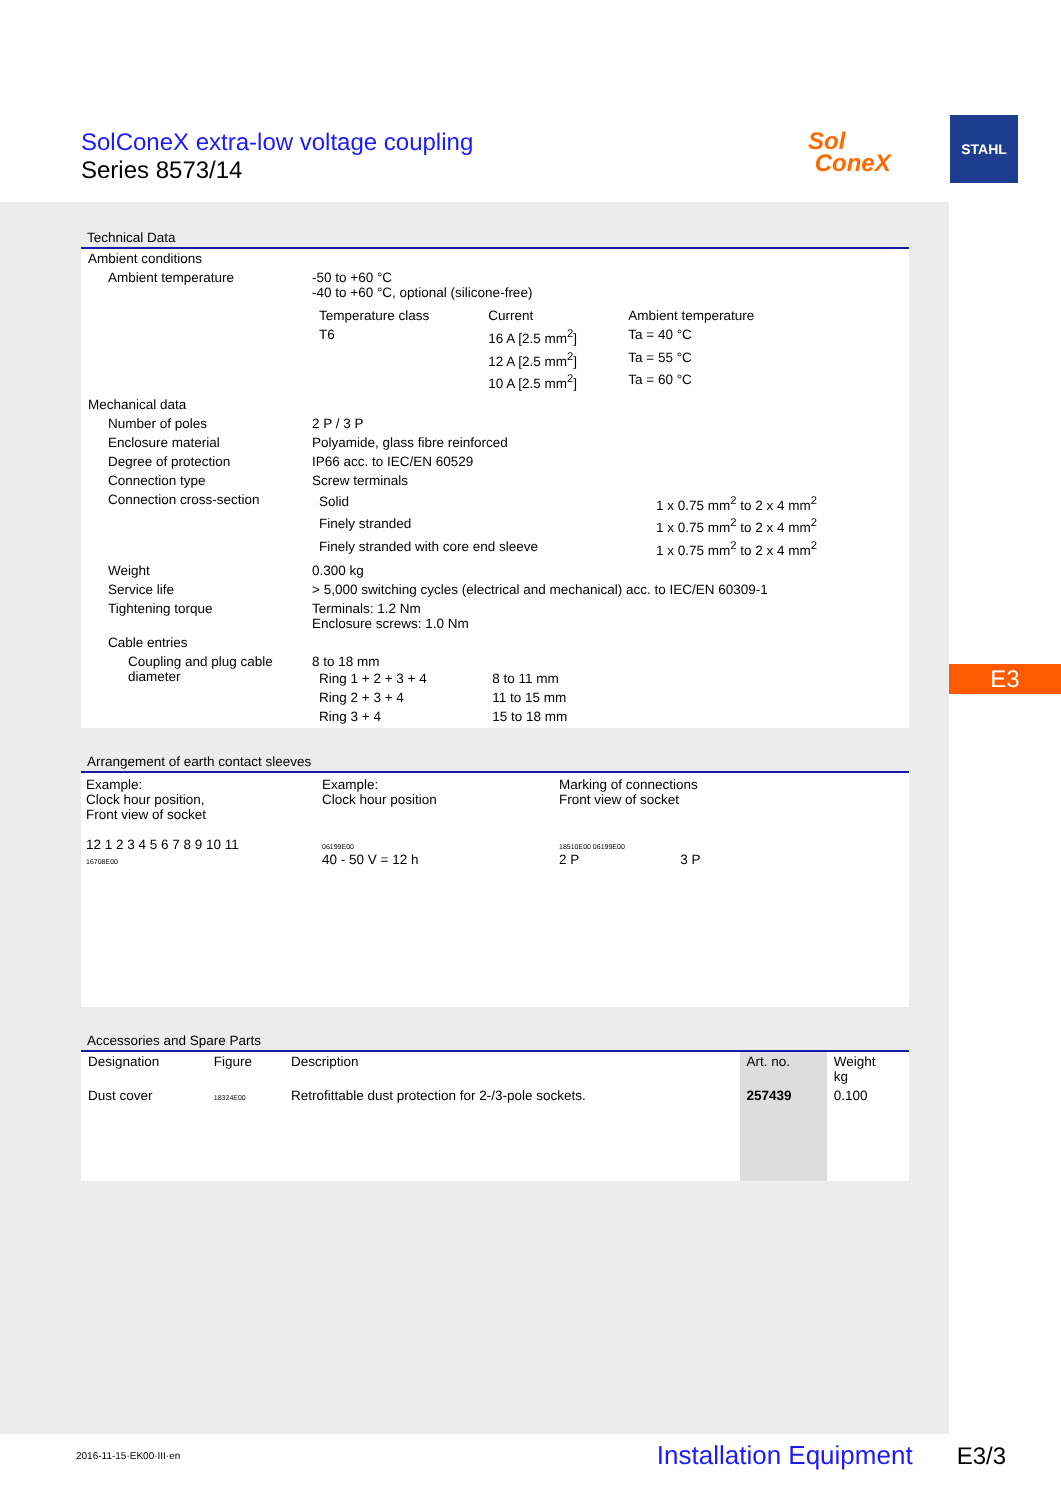SolConeX extra-low voltage coupling
Series 8573/14
Sol
ConeX
STAHL
E3
Technical Data
| Ambient conditions | |
| Ambient temperature | -50 to +60 °C -40 to +60 °C, optional (silicone-free) / Temperature class / Current / Ambient temperature / / --- / --- / --- / / T6 / 16 A [2.5 mm<sup>2</sup>] / Ta = 40 °C / / / 12 A [2.5 mm<sup>2</sup>] / Ta = 55 °C / / / 10 A [2.5 mm<sup>2</sup>] / Ta = 60 °C / |
| Mechanical data | |
| Number of poles | 2 P / 3 P |
| Enclosure material | Polyamide, glass fibre reinforced |
| Degree of protection | IP66 acc. to IEC/EN 60529 |
| Connection type | Screw terminals |
| Connection cross-section | / Solid / 1 x 0.75 mm<sup>2</sup> to 2 x 4 mm<sup>2</sup> / / Finely stranded / 1 x 0.75 mm<sup>2</sup> to 2 x 4 mm<sup>2</sup> / / Finely stranded with core end sleeve / 1 x 0.75 mm<sup>2</sup> to 2 x 4 mm<sup>2</sup> / |
| Weight | 0.300 kg |
| Service life | > 5,000 switching cycles (electrical and mechanical) acc. to IEC/EN 60309-1 |
| Tightening torque | Terminals: 1.2 Nm Enclosure screws: 1.0 Nm |
| Cable entries | |
| Coupling and plug cable diameter | 8 to 18 mm / Ring 1 + 2 + 3 + 4 / 8 to 11 mm / / Ring 2 + 3 + 4 / 11 to 15 mm / / Ring 3 + 4 / 15 to 18 mm / |
Arrangement of earth contact sleeves
Example:
Clock hour position,
Front view of socket
12 1 2 3 4 5 6 7 8 9 10 11
16708E00
Example:
Clock hour position
06199E00
40 - 50 V = 12 h
Marking of connections
Front view of socket
18510E00 06199E00
2 P 3 P
Accessories and Spare Parts
| Designation | Figure | Description | Art. no. | Weight kg |
| --- | --- | --- | --- | --- |
| Dust cover | 18324E00 | Retrofittable dust protection for 2-/3-pole sockets. | 257439 | 0.100 |
2016-11-15·EK00·III·en Installation Equipment E3/3